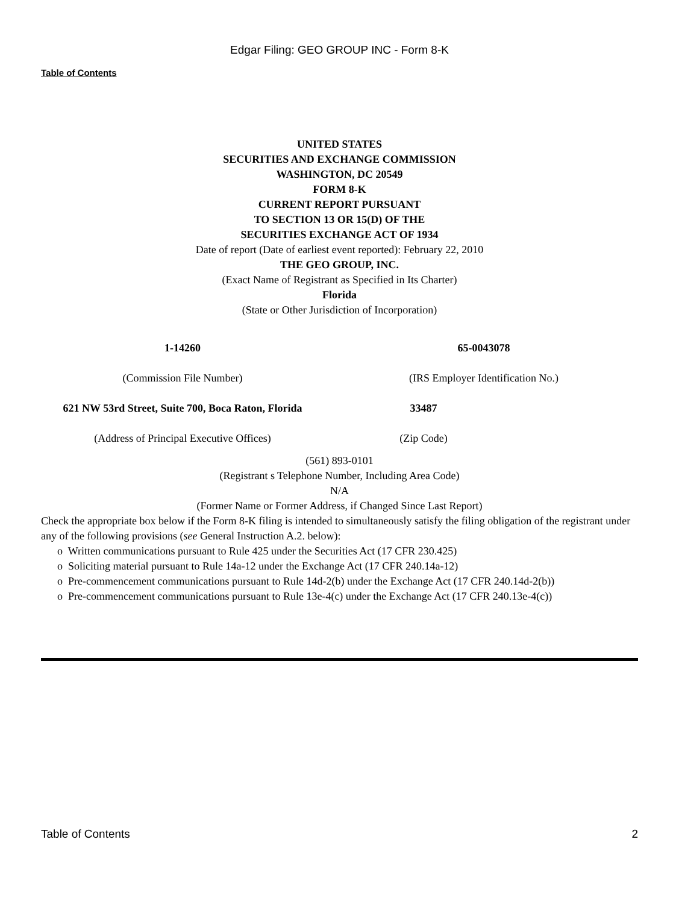Edgar Filing: GEO GROUP INC - Form 8-K
Table of Contents
UNITED STATES
SECURITIES AND EXCHANGE COMMISSION
WASHINGTON, DC 20549
FORM 8-K
CURRENT REPORT PURSUANT
TO SECTION 13 OR 15(D) OF THE
SECURITIES EXCHANGE ACT OF 1934
Date of report (Date of earliest event reported): February 22, 2010
THE GEO GROUP, INC.
(Exact Name of Registrant as Specified in Its Charter)
Florida
(State or Other Jurisdiction of Incorporation)
| 1-14260 | 65-0043078 |
| (Commission File Number) | (IRS Employer Identification No.) |
| 621 NW 53rd Street, Suite 700, Boca Raton, Florida | 33487 |
| (Address of Principal Executive Offices) | (Zip Code) |
(561) 893-0101
(Registrant s Telephone Number, Including Area Code)
N/A
(Former Name or Former Address, if Changed Since Last Report)
Check the appropriate box below if the Form 8-K filing is intended to simultaneously satisfy the filing obligation of the registrant under any of the following provisions (see General Instruction A.2. below):
o Written communications pursuant to Rule 425 under the Securities Act (17 CFR 230.425)
o Soliciting material pursuant to Rule 14a-12 under the Exchange Act (17 CFR 240.14a-12)
o Pre-commencement communications pursuant to Rule 14d-2(b) under the Exchange Act (17 CFR 240.14d-2(b))
o Pre-commencement communications pursuant to Rule 13e-4(c) under the Exchange Act (17 CFR 240.13e-4(c))
Table of Contents 2